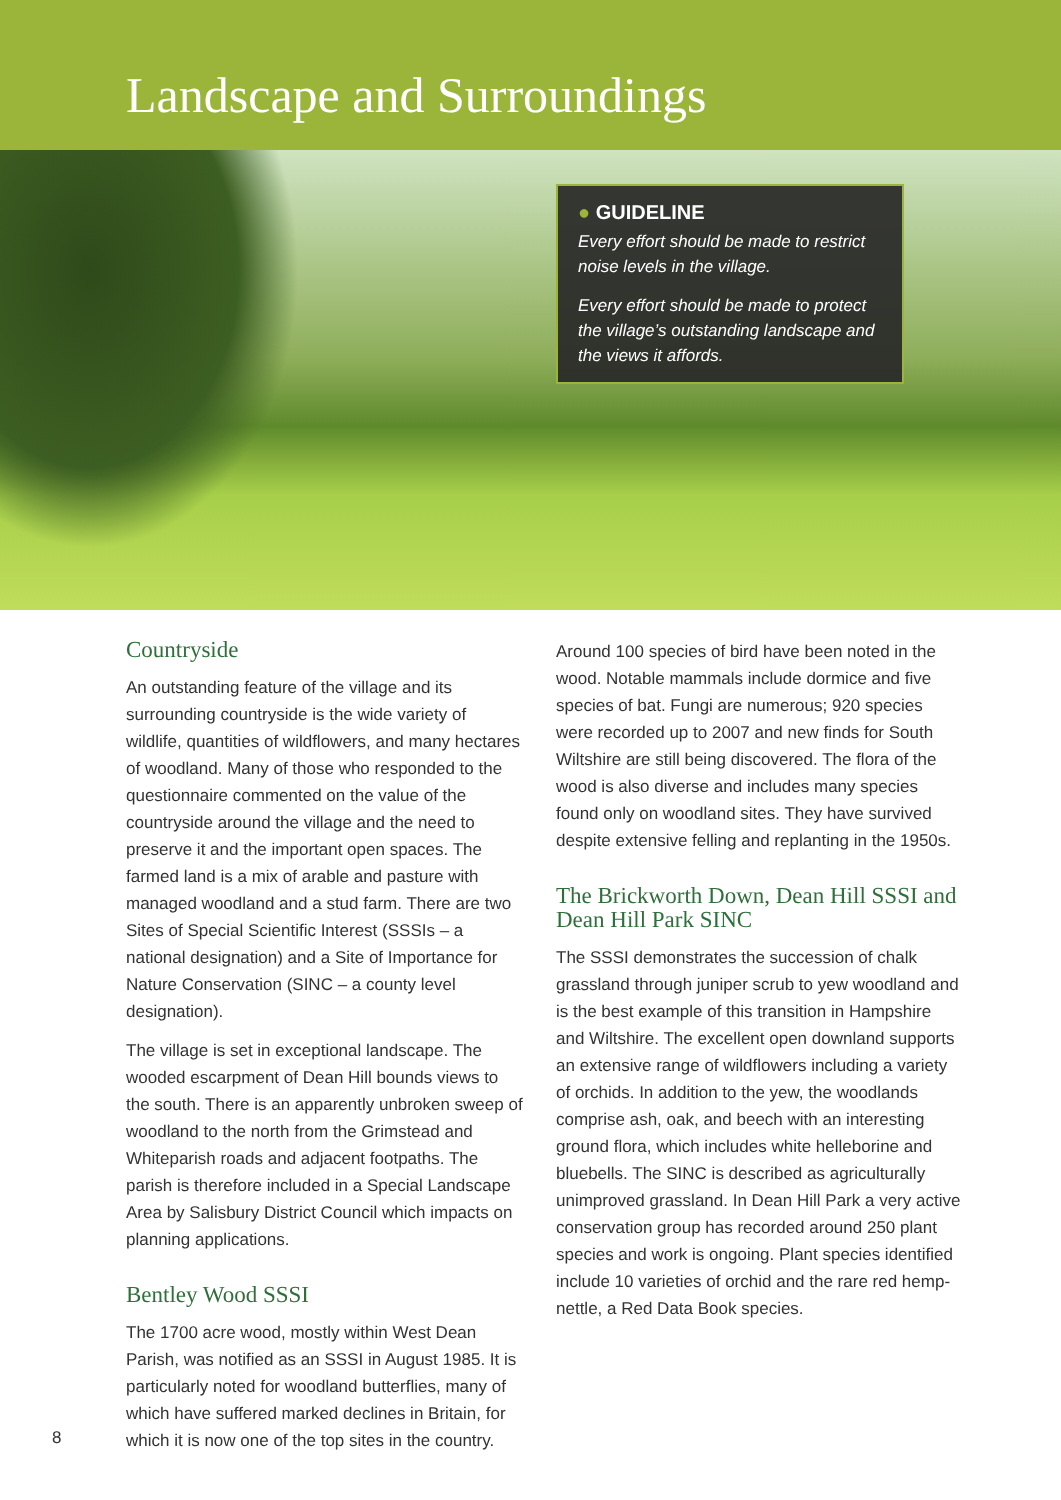Landscape and Surroundings
● GUIDELINE
Every effort should be made to restrict noise levels in the village.
Every effort should be made to protect the village’s outstanding landscape and the views it affords.
Countryside
An outstanding feature of the village and its surrounding countryside is the wide variety of wildlife, quantities of wildflowers, and many hectares of woodland. Many of those who responded to the questionnaire commented on the value of the countryside around the village and the need to preserve it and the important open spaces. The farmed land is a mix of arable and pasture with managed woodland and a stud farm. There are two Sites of Special Scientific Interest (SSSIs – a national designation) and a Site of Importance for Nature Conservation (SINC – a county level designation).
The village is set in exceptional landscape. The wooded escarpment of Dean Hill bounds views to the south. There is an apparently unbroken sweep of woodland to the north from the Grimstead and Whiteparish roads and adjacent footpaths. The parish is therefore included in a Special Landscape Area by Salisbury District Council which impacts on planning applications.
Bentley Wood SSSI
The 1700 acre wood, mostly within West Dean Parish, was notified as an SSSI in August 1985. It is particularly noted for woodland butterflies, many of which have suffered marked declines in Britain, for which it is now one of the top sites in the country.
Around 100 species of bird have been noted in the wood. Notable mammals include dormice and five species of bat. Fungi are numerous; 920 species were recorded up to 2007 and new finds for South Wiltshire are still being discovered. The flora of the wood is also diverse and includes many species found only on woodland sites. They have survived despite extensive felling and replanting in the 1950s.
The Brickworth Down, Dean Hill SSSI and Dean Hill Park SINC
The SSSI demonstrates the succession of chalk grassland through juniper scrub to yew woodland and is the best example of this transition in Hampshire and Wiltshire. The excellent open downland supports an extensive range of wildflowers including a variety of orchids. In addition to the yew, the woodlands comprise ash, oak, and beech with an interesting ground flora, which includes white helleborine and bluebells. The SINC is described as agriculturally unimproved grassland. In Dean Hill Park a very active conservation group has recorded around 250 plant species and work is ongoing. Plant species identified include 10 varieties of orchid and the rare red hemp-nettle, a Red Data Book species.
8